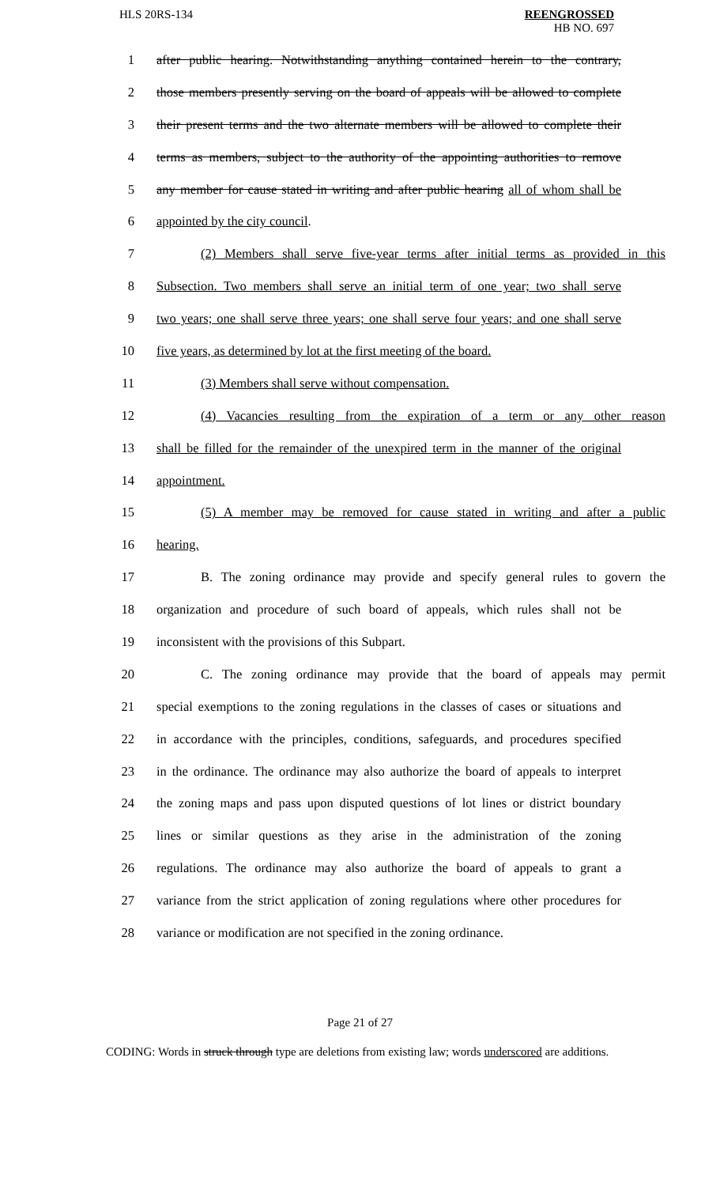HLS 20RS-134 REENGROSSED
HB NO. 697
1 after public hearing. Notwithstanding anything contained herein to the contrary,
2 those members presently serving on the board of appeals will be allowed to complete
3 their present terms and the two alternate members will be allowed to complete their
4 terms as members, subject to the authority of the appointing authorities to remove
5 any member for cause stated in writing and after public hearing all of whom shall be
6 appointed by the city council.
7 (2) Members shall serve five-year terms after initial terms as provided in this
8 Subsection. Two members shall serve an initial term of one year; two shall serve
9 two years; one shall serve three years; one shall serve four years; and one shall serve
10 five years, as determined by lot at the first meeting of the board.
11 (3) Members shall serve without compensation.
12 (4) Vacancies resulting from the expiration of a term or any other reason
13 shall be filled for the remainder of the unexpired term in the manner of the original
14 appointment.
15 (5) A member may be removed for cause stated in writing and after a public
16 hearing.
17 B. The zoning ordinance may provide and specify general rules to govern the
18 organization and procedure of such board of appeals, which rules shall not be
19 inconsistent with the provisions of this Subpart.
20 C. The zoning ordinance may provide that the board of appeals may permit
21 special exemptions to the zoning regulations in the classes of cases or situations and
22 in accordance with the principles, conditions, safeguards, and procedures specified
23 in the ordinance. The ordinance may also authorize the board of appeals to interpret
24 the zoning maps and pass upon disputed questions of lot lines or district boundary
25 lines or similar questions as they arise in the administration of the zoning
26 regulations. The ordinance may also authorize the board of appeals to grant a
27 variance from the strict application of zoning regulations where other procedures for
28 variance or modification are not specified in the zoning ordinance.
Page 21 of 27
CODING: Words in struck through type are deletions from existing law; words underscored are additions.